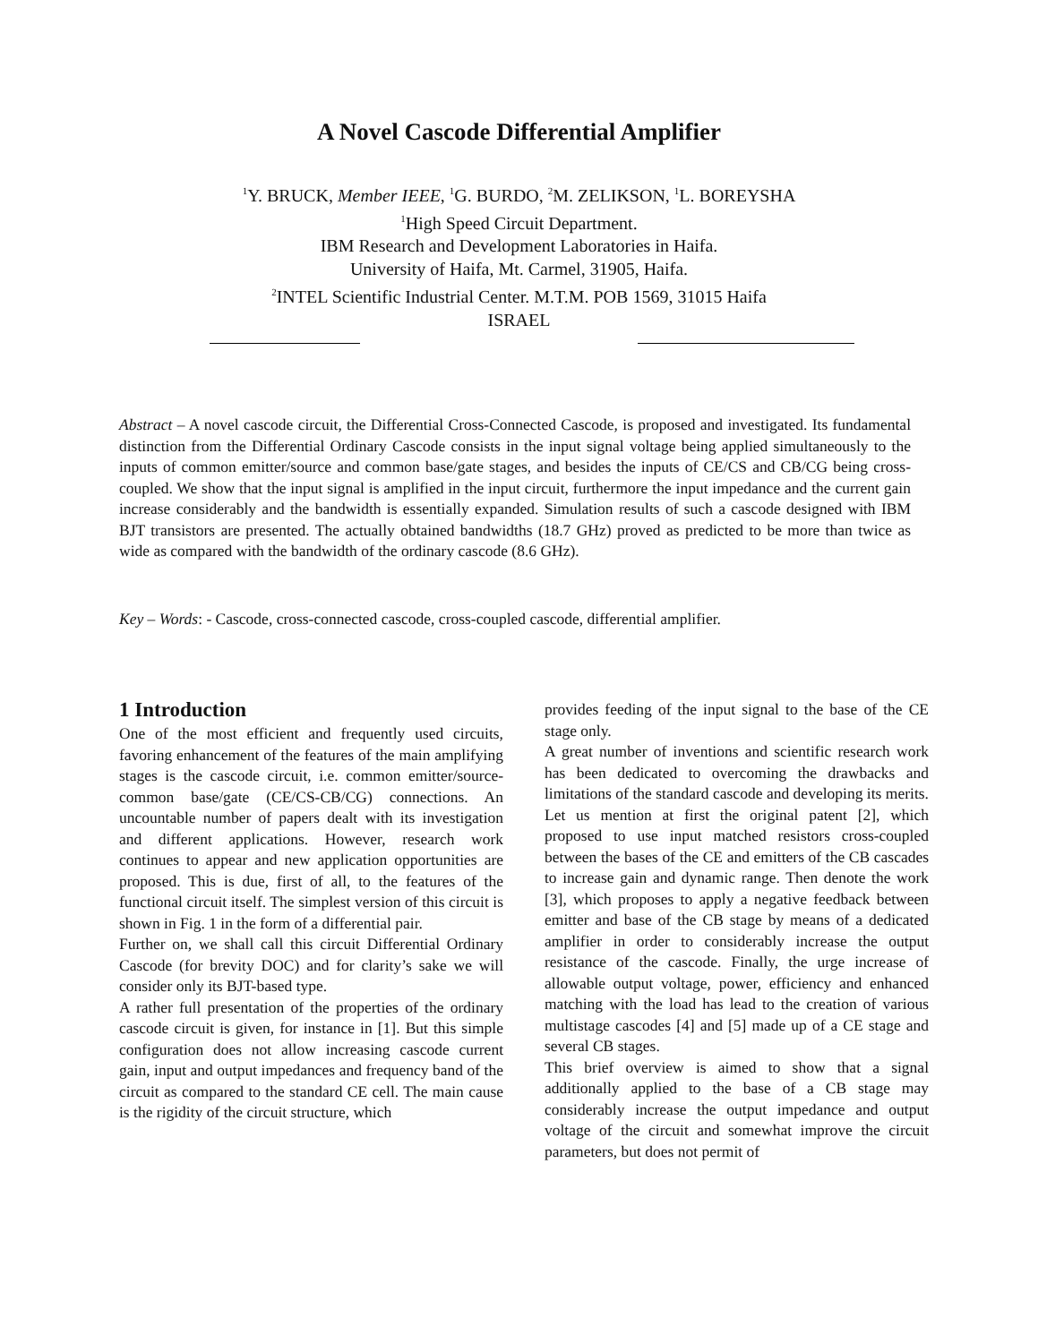A Novel Cascode Differential Amplifier
<sup>1</sup> Y. BRUCK, Member IEEE, <sup>1</sup>G. BURDO, <sup>2</sup>M. ZELIKSON, <sup>1</sup>L. BOREYSHA
<sup>1</sup> High Speed Circuit Department.
IBM Research and Development Laboratories in Haifa.
University of Haifa, Mt. Carmel, 31905, Haifa.
<sup>2</sup> INTEL Scientific Industrial Center. M.T.M. POB 1569, 31015 Haifa
ISRAEL
Abstract – A novel cascode circuit, the Differential Cross-Connected Cascode, is proposed and investigated. Its fundamental distinction from the Differential Ordinary Cascode consists in the input signal voltage being applied simultaneously to the inputs of common emitter/source and common base/gate stages, and besides the inputs of CE/CS and CB/CG being cross-coupled. We show that the input signal is amplified in the input circuit, furthermore the input impedance and the current gain increase considerably and the bandwidth is essentially expanded. Simulation results of such a cascode designed with IBM BJT transistors are presented. The actually obtained bandwidths (18.7 GHz) proved as predicted to be more than twice as wide as compared with the bandwidth of the ordinary cascode (8.6 GHz).
Key – Words: - Cascode, cross-connected cascode, cross-coupled cascode, differential amplifier.
1 Introduction
One of the most efficient and frequently used circuits, favoring enhancement of the features of the main amplifying stages is the cascode circuit, i.e. common emitter/source-common base/gate (CE/CS-CB/CG) connections. An uncountable number of papers dealt with its investigation and different applications. However, research work continues to appear and new application opportunities are proposed. This is due, first of all, to the features of the functional circuit itself. The simplest version of this circuit is shown in Fig. 1 in the form of a differential pair.
Further on, we shall call this circuit Differential Ordinary Cascode (for brevity DOC) and for clarity’s sake we will consider only its BJT-based type.
A rather full presentation of the properties of the ordinary cascode circuit is given, for instance in [1]. But this simple configuration does not allow increasing cascode current gain, input and output impedances and frequency band of the circuit as compared to the standard CE cell. The main cause is the rigidity of the circuit structure, which
provides feeding of the input signal to the base of the CE stage only.
A great number of inventions and scientific research work has been dedicated to overcoming the drawbacks and limitations of the standard cascode and developing its merits. Let us mention at first the original patent [2], which proposed to use input matched resistors cross-coupled between the bases of the CE and emitters of the CB cascades to increase gain and dynamic range. Then denote the work [3], which proposes to apply a negative feedback between emitter and base of the CB stage by means of a dedicated amplifier in order to considerably increase the output resistance of the cascode. Finally, the urge increase of allowable output voltage, power, efficiency and enhanced matching with the load has lead to the creation of various multistage cascodes [4] and [5] made up of a CE stage and several CB stages.
This brief overview is aimed to show that a signal additionally applied to the base of a CB stage may considerably increase the output impedance and output voltage of the circuit and somewhat improve the circuit parameters, but does not permit of